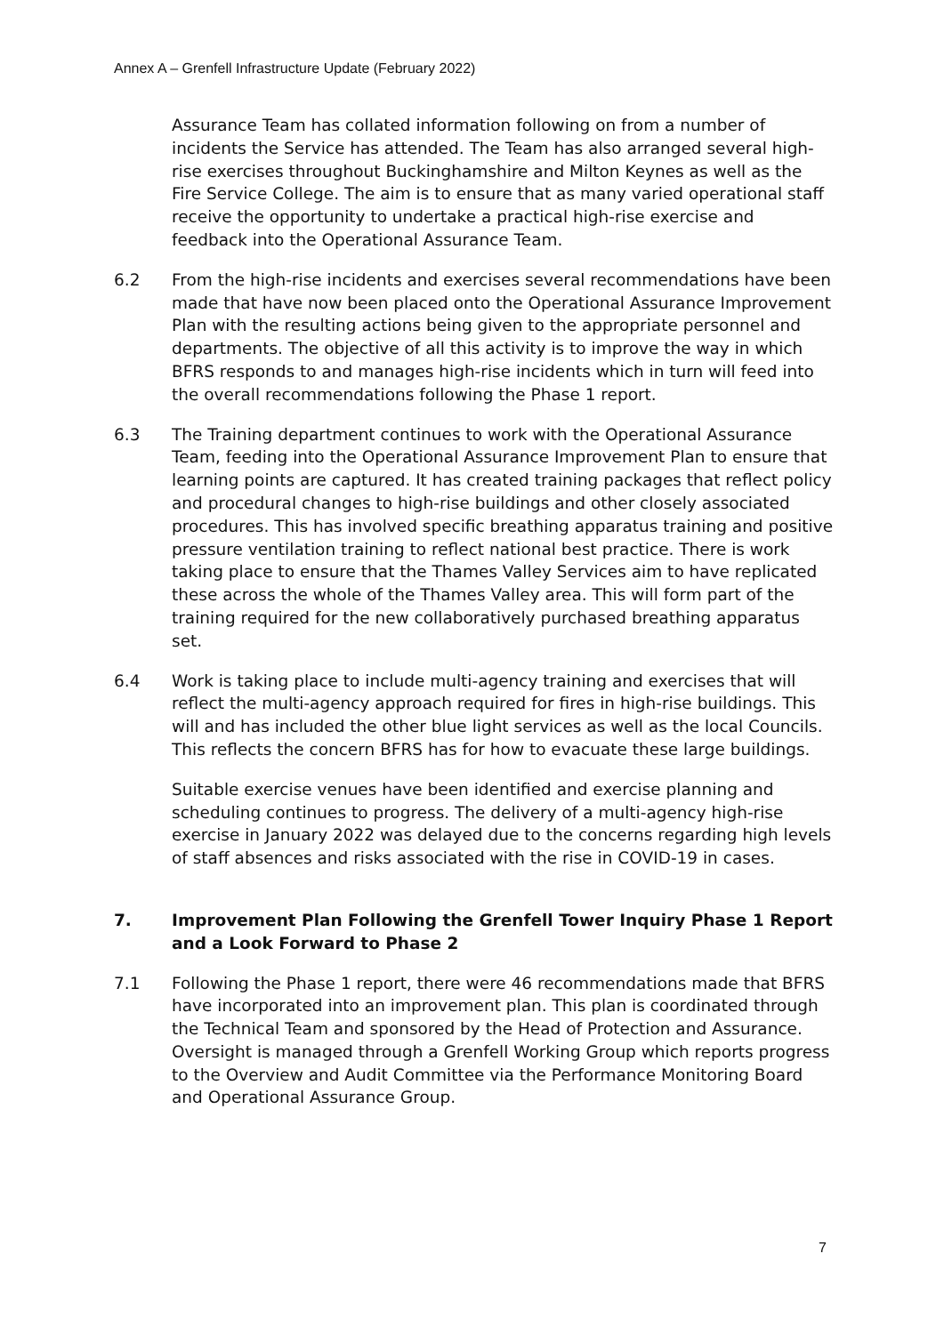Annex A – Grenfell Infrastructure Update (February 2022)
Assurance Team has collated information following on from a number of incidents the Service has attended. The Team has also arranged several high-rise exercises throughout Buckinghamshire and Milton Keynes as well as the Fire Service College. The aim is to ensure that as many varied operational staff receive the opportunity to undertake a practical high-rise exercise and feedback into the Operational Assurance Team.
6.2 From the high-rise incidents and exercises several recommendations have been made that have now been placed onto the Operational Assurance Improvement Plan with the resulting actions being given to the appropriate personnel and departments. The objective of all this activity is to improve the way in which BFRS responds to and manages high-rise incidents which in turn will feed into the overall recommendations following the Phase 1 report.
6.3 The Training department continues to work with the Operational Assurance Team, feeding into the Operational Assurance Improvement Plan to ensure that learning points are captured. It has created training packages that reflect policy and procedural changes to high-rise buildings and other closely associated procedures. This has involved specific breathing apparatus training and positive pressure ventilation training to reflect national best practice. There is work taking place to ensure that the Thames Valley Services aim to have replicated these across the whole of the Thames Valley area. This will form part of the training required for the new collaboratively purchased breathing apparatus set.
6.4 Work is taking place to include multi-agency training and exercises that will reflect the multi-agency approach required for fires in high-rise buildings. This will and has included the other blue light services as well as the local Councils. This reflects the concern BFRS has for how to evacuate these large buildings.
Suitable exercise venues have been identified and exercise planning and scheduling continues to progress. The delivery of a multi-agency high-rise exercise in January 2022 was delayed due to the concerns regarding high levels of staff absences and risks associated with the rise in COVID-19 in cases.
7. Improvement Plan Following the Grenfell Tower Inquiry Phase 1 Report and a Look Forward to Phase 2
7.1 Following the Phase 1 report, there were 46 recommendations made that BFRS have incorporated into an improvement plan. This plan is coordinated through the Technical Team and sponsored by the Head of Protection and Assurance. Oversight is managed through a Grenfell Working Group which reports progress to the Overview and Audit Committee via the Performance Monitoring Board and Operational Assurance Group.
7